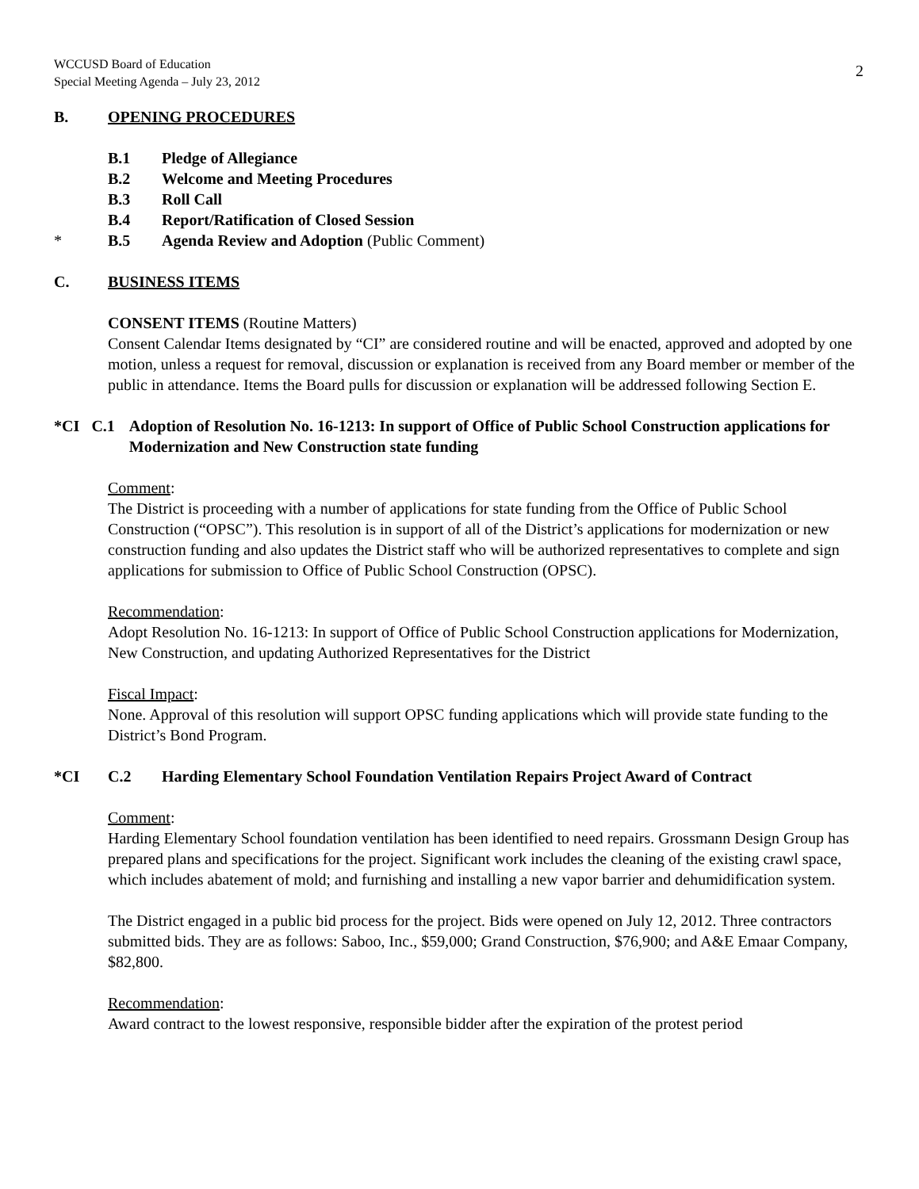WCCUSD Board of Education
Special Meeting Agenda – July 23, 2012
2
B. OPENING PROCEDURES
B.1 Pledge of Allegiance
B.2 Welcome and Meeting Procedures
B.3 Roll Call
B.4 Report/Ratification of Closed Session
* B.5 Agenda Review and Adoption (Public Comment)
C. BUSINESS ITEMS
CONSENT ITEMS (Routine Matters)
Consent Calendar Items designated by “CI” are considered routine and will be enacted, approved and adopted by one motion, unless a request for removal, discussion or explanation is received from any Board member or member of the public in attendance. Items the Board pulls for discussion or explanation will be addressed following Section E.
*CI C.1 Adoption of Resolution No. 16-1213: In support of Office of Public School Construction applications for Modernization and New Construction state funding
Comment:
The District is proceeding with a number of applications for state funding from the Office of Public School Construction (“OPSC”). This resolution is in support of all of the District’s applications for modernization or new construction funding and also updates the District staff who will be authorized representatives to complete and sign applications for submission to Office of Public School Construction (OPSC).
Recommendation:
Adopt Resolution No. 16-1213: In support of Office of Public School Construction applications for Modernization, New Construction, and updating Authorized Representatives for the District
Fiscal Impact:
None. Approval of this resolution will support OPSC funding applications which will provide state funding to the District’s Bond Program.
*CI C.2 Harding Elementary School Foundation Ventilation Repairs Project Award of Contract
Comment:
Harding Elementary School foundation ventilation has been identified to need repairs. Grossmann Design Group has prepared plans and specifications for the project. Significant work includes the cleaning of the existing crawl space, which includes abatement of mold; and furnishing and installing a new vapor barrier and dehumidification system.
The District engaged in a public bid process for the project. Bids were opened on July 12, 2012. Three contractors submitted bids. They are as follows: Saboo, Inc., $59,000; Grand Construction, $76,900; and A&E Emaar Company, $82,800.
Recommendation:
Award contract to the lowest responsive, responsible bidder after the expiration of the protest period